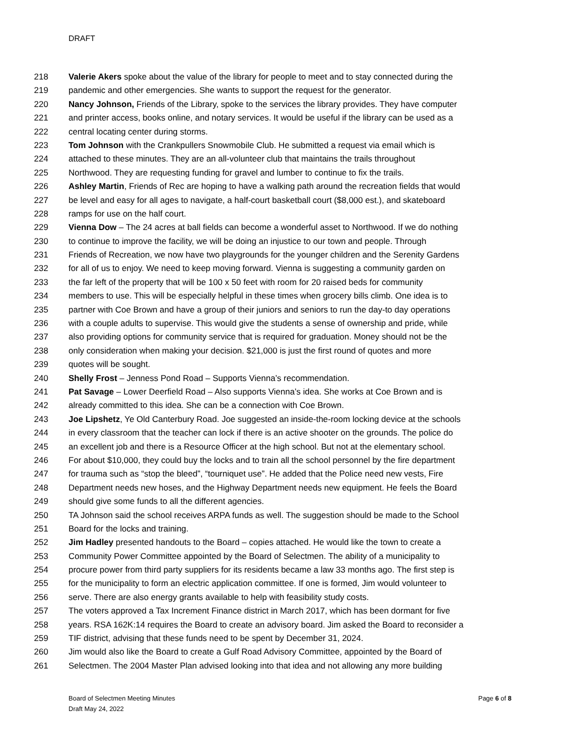DRAFT
218 Valerie Akers spoke about the value of the library for people to meet and to stay connected during the
219 pandemic and other emergencies. She wants to support the request for the generator.
220 Nancy Johnson, Friends of the Library, spoke to the services the library provides. They have computer
221 and printer access, books online, and notary services. It would be useful if the library can be used as a
222 central locating center during storms.
223 Tom Johnson with the Crankpullers Snowmobile Club. He submitted a request via email which is
224 attached to these minutes. They are an all-volunteer club that maintains the trails throughout
225 Northwood. They are requesting funding for gravel and lumber to continue to fix the trails.
226 Ashley Martin, Friends of Rec are hoping to have a walking path around the recreation fields that would
227 be level and easy for all ages to navigate, a half-court basketball court ($8,000 est.), and skateboard
228 ramps for use on the half court.
229 Vienna Dow – The 24 acres at ball fields can become a wonderful asset to Northwood. If we do nothing
230 to continue to improve the facility, we will be doing an injustice to our town and people. Through
231 Friends of Recreation, we now have two playgrounds for the younger children and the Serenity Gardens
232 for all of us to enjoy. We need to keep moving forward. Vienna is suggesting a community garden on
233 the far left of the property that will be 100 x 50 feet with room for 20 raised beds for community
234 members to use. This will be especially helpful in these times when grocery bills climb. One idea is to
235 partner with Coe Brown and have a group of their juniors and seniors to run the day-to day operations
236 with a couple adults to supervise. This would give the students a sense of ownership and pride, while
237 also providing options for community service that is required for graduation. Money should not be the
238 only consideration when making your decision. $21,000 is just the first round of quotes and more
239 quotes will be sought.
240 Shelly Frost – Jenness Pond Road – Supports Vienna’s recommendation.
241 Pat Savage – Lower Deerfield Road – Also supports Vienna’s idea. She works at Coe Brown and is
242 already committed to this idea. She can be a connection with Coe Brown.
243 Joe Lipshetz, Ye Old Canterbury Road. Joe suggested an inside-the-room locking device at the schools
244 in every classroom that the teacher can lock if there is an active shooter on the grounds. The police do
245 an excellent job and there is a Resource Officer at the high school. But not at the elementary school.
246 For about $10,000, they could buy the locks and to train all the school personnel by the fire department
247 for trauma such as “stop the bleed”, “tourniquet use”. He added that the Police need new vests, Fire
248 Department needs new hoses, and the Highway Department needs new equipment. He feels the Board
249 should give some funds to all the different agencies.
250 TA Johnson said the school receives ARPA funds as well. The suggestion should be made to the School
251 Board for the locks and training.
252 Jim Hadley presented handouts to the Board – copies attached. He would like the town to create a
253 Community Power Committee appointed by the Board of Selectmen. The ability of a municipality to
254 procure power from third party suppliers for its residents became a law 33 months ago. The first step is
255 for the municipality to form an electric application committee. If one is formed, Jim would volunteer to
256 serve. There are also energy grants available to help with feasibility study costs.
257 The voters approved a Tax Increment Finance district in March 2017, which has been dormant for five
258 years. RSA 162K:14 requires the Board to create an advisory board. Jim asked the Board to reconsider a
259 TIF district, advising that these funds need to be spent by December 31, 2024.
260 Jim would also like the Board to create a Gulf Road Advisory Committee, appointed by the Board of
261 Selectmen. The 2004 Master Plan advised looking into that idea and not allowing any more building
Board of Selectmen Meeting Minutes
Draft May 24, 2022
Page 6 of 8